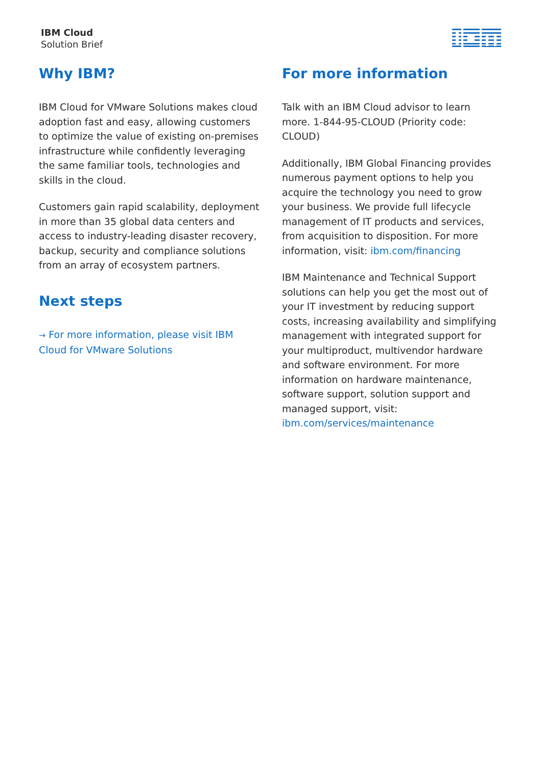IBM Cloud
Solution Brief
Why IBM?
IBM Cloud for VMware Solutions makes cloud adoption fast and easy, allowing customers to optimize the value of existing on-premises infrastructure while confidently leveraging the same familiar tools, technologies and skills in the cloud.
Customers gain rapid scalability, deployment in more than 35 global data centers and access to industry-leading disaster recovery, backup, security and compliance solutions from an array of ecosystem partners.
Next steps
→ For more information, please visit IBM Cloud for VMware Solutions
For more information
Talk with an IBM Cloud advisor to learn more. 1-844-95-CLOUD (Priority code: CLOUD)
Additionally, IBM Global Financing provides numerous payment options to help you acquire the technology you need to grow your business. We provide full lifecycle management of IT products and services, from acquisition to disposition. For more information, visit: ibm.com/financing
IBM Maintenance and Technical Support solutions can help you get the most out of your IT investment by reducing support costs, increasing availability and simplifying management with integrated support for your multiproduct, multivendor hardware and software environment. For more information on hardware maintenance, software support, solution support and managed support, visit: ibm.com/services/maintenance